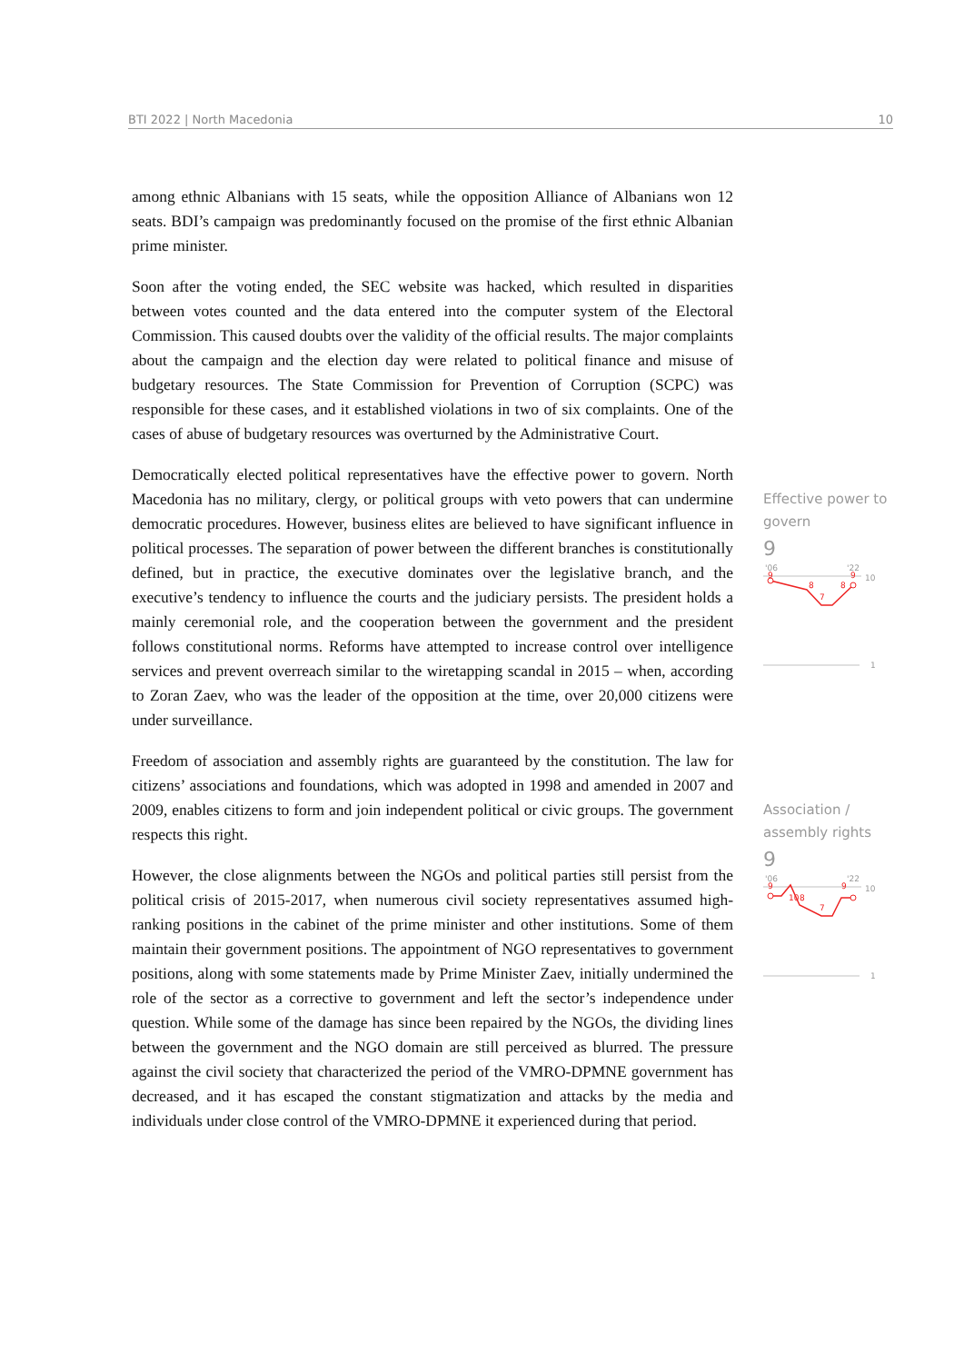BTI 2022 | North Macedonia 10
among ethnic Albanians with 15 seats, while the opposition Alliance of Albanians won 12 seats. BDI’s campaign was predominantly focused on the promise of the first ethnic Albanian prime minister.
Soon after the voting ended, the SEC website was hacked, which resulted in disparities between votes counted and the data entered into the computer system of the Electoral Commission. This caused doubts over the validity of the official results. The major complaints about the campaign and the election day were related to political finance and misuse of budgetary resources. The State Commission for Prevention of Corruption (SCPC) was responsible for these cases, and it established violations in two of six complaints. One of the cases of abuse of budgetary resources was overturned by the Administrative Court.
Democratically elected political representatives have the effective power to govern. North Macedonia has no military, clergy, or political groups with veto powers that can undermine democratic procedures. However, business elites are believed to have significant influence in political processes. The separation of power between the different branches is constitutionally defined, but in practice, the executive dominates over the legislative branch, and the executive’s tendency to influence the courts and the judiciary persists. The president holds a mainly ceremonial role, and the cooperation between the government and the president follows constitutional norms. Reforms have attempted to increase control over intelligence services and prevent overreach similar to the wiretapping scandal in 2015 – when, according to Zoran Zaev, who was the leader of the opposition at the time, over 20,000 citizens were under surveillance.
Freedom of association and assembly rights are guaranteed by the constitution. The law for citizens’ associations and foundations, which was adopted in 1998 and amended in 2007 and 2009, enables citizens to form and join independent political or civic groups. The government respects this right.
However, the close alignments between the NGOs and political parties still persist from the political crisis of 2015-2017, when numerous civil society representatives assumed high-ranking positions in the cabinet of the prime minister and other institutions. Some of them maintain their government positions. The appointment of NGO representatives to government positions, along with some statements made by Prime Minister Zaev, initially undermined the role of the sector as a corrective to government and left the sector’s independence under question. While some of the damage has since been repaired by the NGOs, the dividing lines between the government and the NGO domain are still perceived as blurred. The pressure against the civil society that characterized the period of the VMRO-DPMNE government has decreased, and it has escaped the constant stigmatization and attacks by the media and individuals under close control of the VMRO-DPMNE it experienced during that period.
Effective power to govern
9
'06
'22
10
9
9
8
7
8
1
Association / assembly rights
9
'06
'22
10
9
9
10
8
7
1